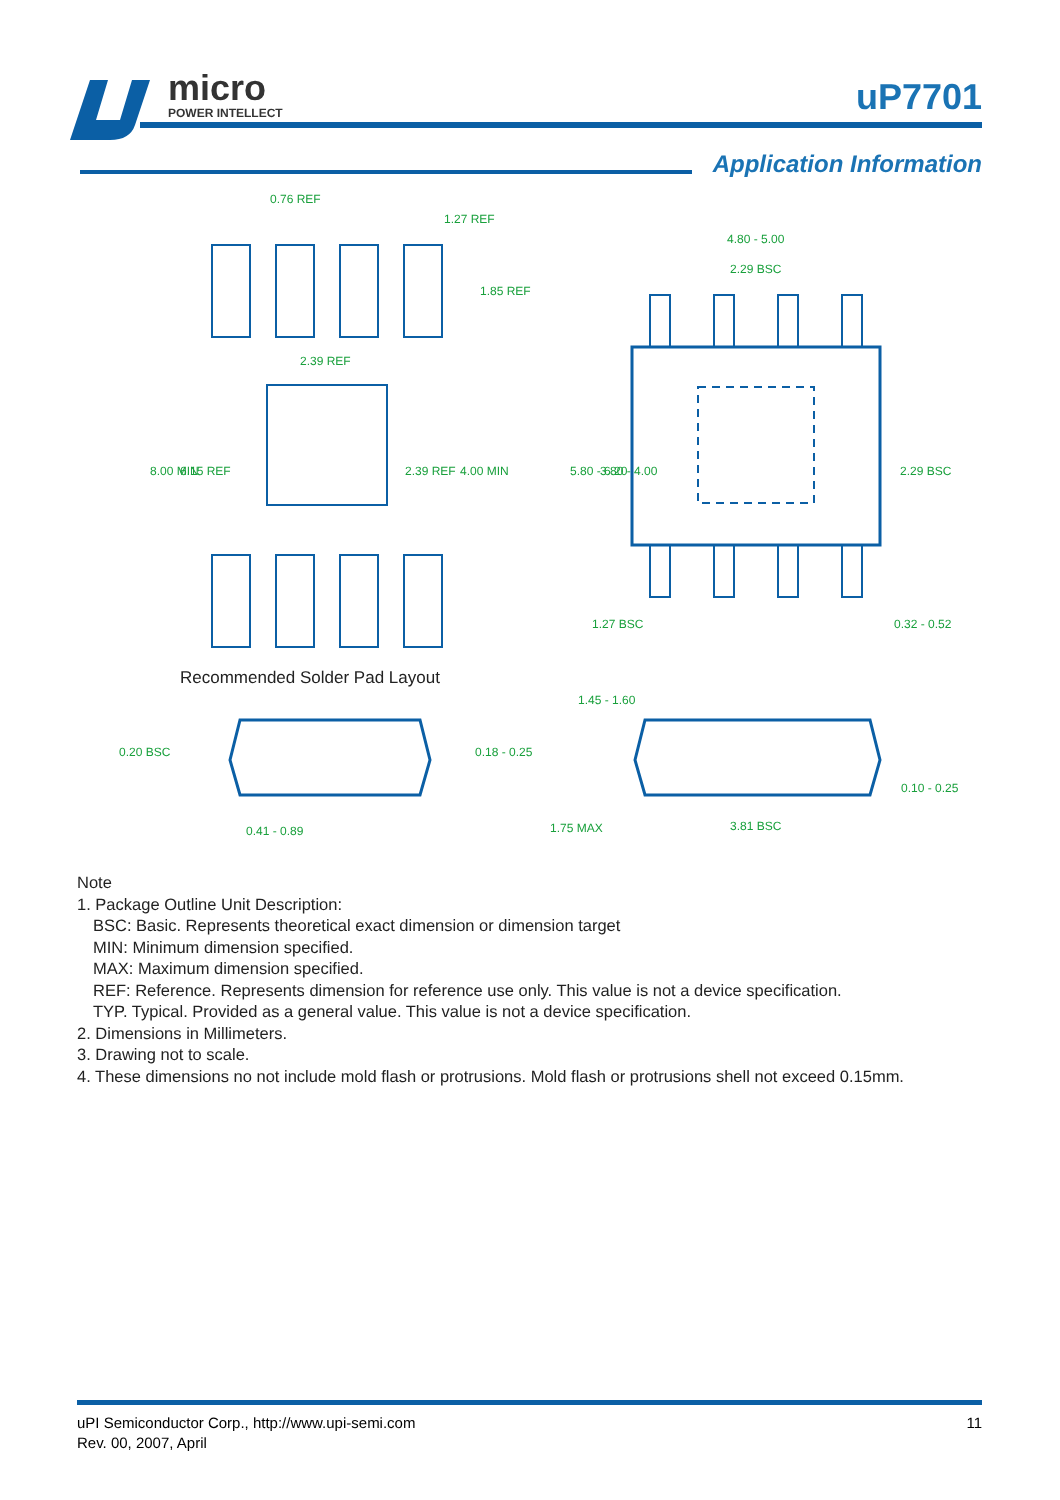micro
POWER INTELLECT
uP7701
Application Information
0.76 REF
1.27 REF
2.39 REF
8.00 MIN
6.15 REF
2.39 REF
4.00 MIN
1.85 REF
4.80 - 5.00
2.29 BSC
5.80 - 6.20
3.80 - 4.00
2.29 BSC
1.27 BSC
0.32 - 0.52
1.45 - 1.60
0.20 BSC
0.18 - 0.25
0.41 - 0.89
1.75 MAX
3.81 BSC
0.10 - 0.25
Recommended Solder Pad Layout
Note
1. Package Outline Unit Description:
BSC: Basic. Represents theoretical exact dimension or dimension target
MIN: Minimum dimension specified.
MAX: Maximum dimension specified.
REF: Reference. Represents dimension for reference use only. This value is not a device specification.
TYP. Typical. Provided as a general value. This value is not a device specification.
2. Dimensions in Millimeters.
3. Drawing not to scale.
4. These dimensions no not include mold flash or protrusions. Mold flash or protrusions shell not exceed 0.15mm.
uPI Semiconductor Corp., http://www.upi-semi.com
Rev. 00, 2007, April
11